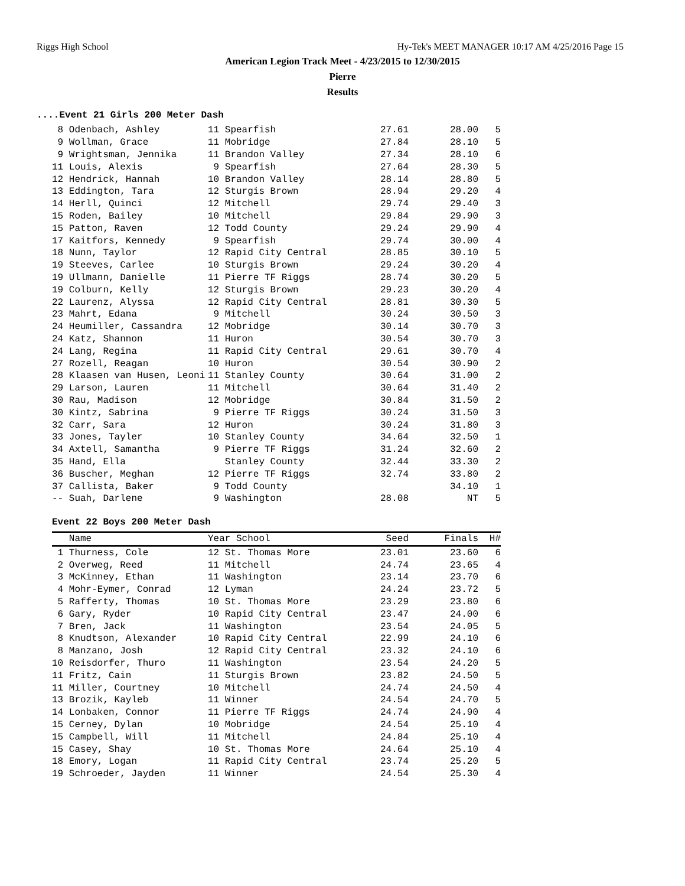Riggs High School Hy-Tek's MEET MANAGER 10:17 AM 4/25/2016 Page 15
American Legion Track Meet - 4/23/2015 to 12/30/2015
Pierre
Results
....Event 21 Girls 200 Meter Dash
| 8 Odenbach, Ashley | 11 Spearfish | 27.61 | 28.00 | 5 |
| 9 Wollman, Grace | 11 Mobridge | 27.84 | 28.10 | 5 |
| 9 Wrightsman, Jennika | 11 Brandon Valley | 27.34 | 28.10 | 6 |
| 11 Louis, Alexis | 9 Spearfish | 27.64 | 28.30 | 5 |
| 12 Hendrick, Hannah | 10 Brandon Valley | 28.14 | 28.80 | 5 |
| 13 Eddington, Tara | 12 Sturgis Brown | 28.94 | 29.20 | 4 |
| 14 Herll, Quinci | 12 Mitchell | 29.74 | 29.40 | 3 |
| 15 Roden, Bailey | 10 Mitchell | 29.84 | 29.90 | 3 |
| 15 Patton, Raven | 12 Todd County | 29.24 | 29.90 | 4 |
| 17 Kaitfors, Kennedy | 9 Spearfish | 29.74 | 30.00 | 4 |
| 18 Nunn, Taylor | 12 Rapid City Central | 28.85 | 30.10 | 5 |
| 19 Steeves, Carlee | 10 Sturgis Brown | 29.24 | 30.20 | 4 |
| 19 Ullmann, Danielle | 11 Pierre TF Riggs | 28.74 | 30.20 | 5 |
| 19 Colburn, Kelly | 12 Sturgis Brown | 29.23 | 30.20 | 4 |
| 22 Laurenz, Alyssa | 12 Rapid City Central | 28.81 | 30.30 | 5 |
| 23 Mahrt, Edana | 9 Mitchell | 30.24 | 30.50 | 3 |
| 24 Heumiller, Cassandra | 12 Mobridge | 30.14 | 30.70 | 3 |
| 24 Katz, Shannon | 11 Huron | 30.54 | 30.70 | 3 |
| 24 Lang, Regina | 11 Rapid City Central | 29.61 | 30.70 | 4 |
| 27 Rozell, Reagan | 10 Huron | 30.54 | 30.90 | 2 |
| 28 Klaasen van Husen, Leoni | 11 Stanley County | 30.64 | 31.00 | 2 |
| 29 Larson, Lauren | 11 Mitchell | 30.64 | 31.40 | 2 |
| 30 Rau, Madison | 12 Mobridge | 30.84 | 31.50 | 2 |
| 30 Kintz, Sabrina | 9 Pierre TF Riggs | 30.24 | 31.50 | 3 |
| 32 Carr, Sara | 12 Huron | 30.24 | 31.80 | 3 |
| 33 Jones, Tayler | 10 Stanley County | 34.64 | 32.50 | 1 |
| 34 Axtell, Samantha | 9 Pierre TF Riggs | 31.24 | 32.60 | 2 |
| 35 Hand, Ella | Stanley County | 32.44 | 33.30 | 2 |
| 36 Buscher, Meghan | 12 Pierre TF Riggs | 32.74 | 33.80 | 2 |
| 37 Callista, Baker | 9 Todd County | | 34.10 | 1 |
| -- Suah, Darlene | 9 Washington | 28.08 | NT | 5 |
Event 22 Boys 200 Meter Dash
| Name | Year School | Seed | Finals | H# |
| --- | --- | --- | --- | --- |
| 1 Thurness, Cole | 12 St. Thomas More | 23.01 | 23.60 | 6 |
| 2 Overweg, Reed | 11 Mitchell | 24.74 | 23.65 | 4 |
| 3 McKinney, Ethan | 11 Washington | 23.14 | 23.70 | 6 |
| 4 Mohr-Eymer, Conrad | 12 Lyman | 24.24 | 23.72 | 5 |
| 5 Rafferty, Thomas | 10 St. Thomas More | 23.29 | 23.80 | 6 |
| 6 Gary, Ryder | 10 Rapid City Central | 23.47 | 24.00 | 6 |
| 7 Bren, Jack | 11 Washington | 23.54 | 24.05 | 5 |
| 8 Knudtson, Alexander | 10 Rapid City Central | 22.99 | 24.10 | 6 |
| 8 Manzano, Josh | 12 Rapid City Central | 23.32 | 24.10 | 6 |
| 10 Reisdorfer, Thuro | 11 Washington | 23.54 | 24.20 | 5 |
| 11 Fritz, Cain | 11 Sturgis Brown | 23.82 | 24.50 | 5 |
| 11 Miller, Courtney | 10 Mitchell | 24.74 | 24.50 | 4 |
| 13 Brozik, Kayleb | 11 Winner | 24.54 | 24.70 | 5 |
| 14 Lonbaken, Connor | 11 Pierre TF Riggs | 24.74 | 24.90 | 4 |
| 15 Cerney, Dylan | 10 Mobridge | 24.54 | 25.10 | 4 |
| 15 Campbell, Will | 11 Mitchell | 24.84 | 25.10 | 4 |
| 15 Casey, Shay | 10 St. Thomas More | 24.64 | 25.10 | 4 |
| 18 Emory, Logan | 11 Rapid City Central | 23.74 | 25.20 | 5 |
| 19 Schroeder, Jayden | 11 Winner | 24.54 | 25.30 | 4 |